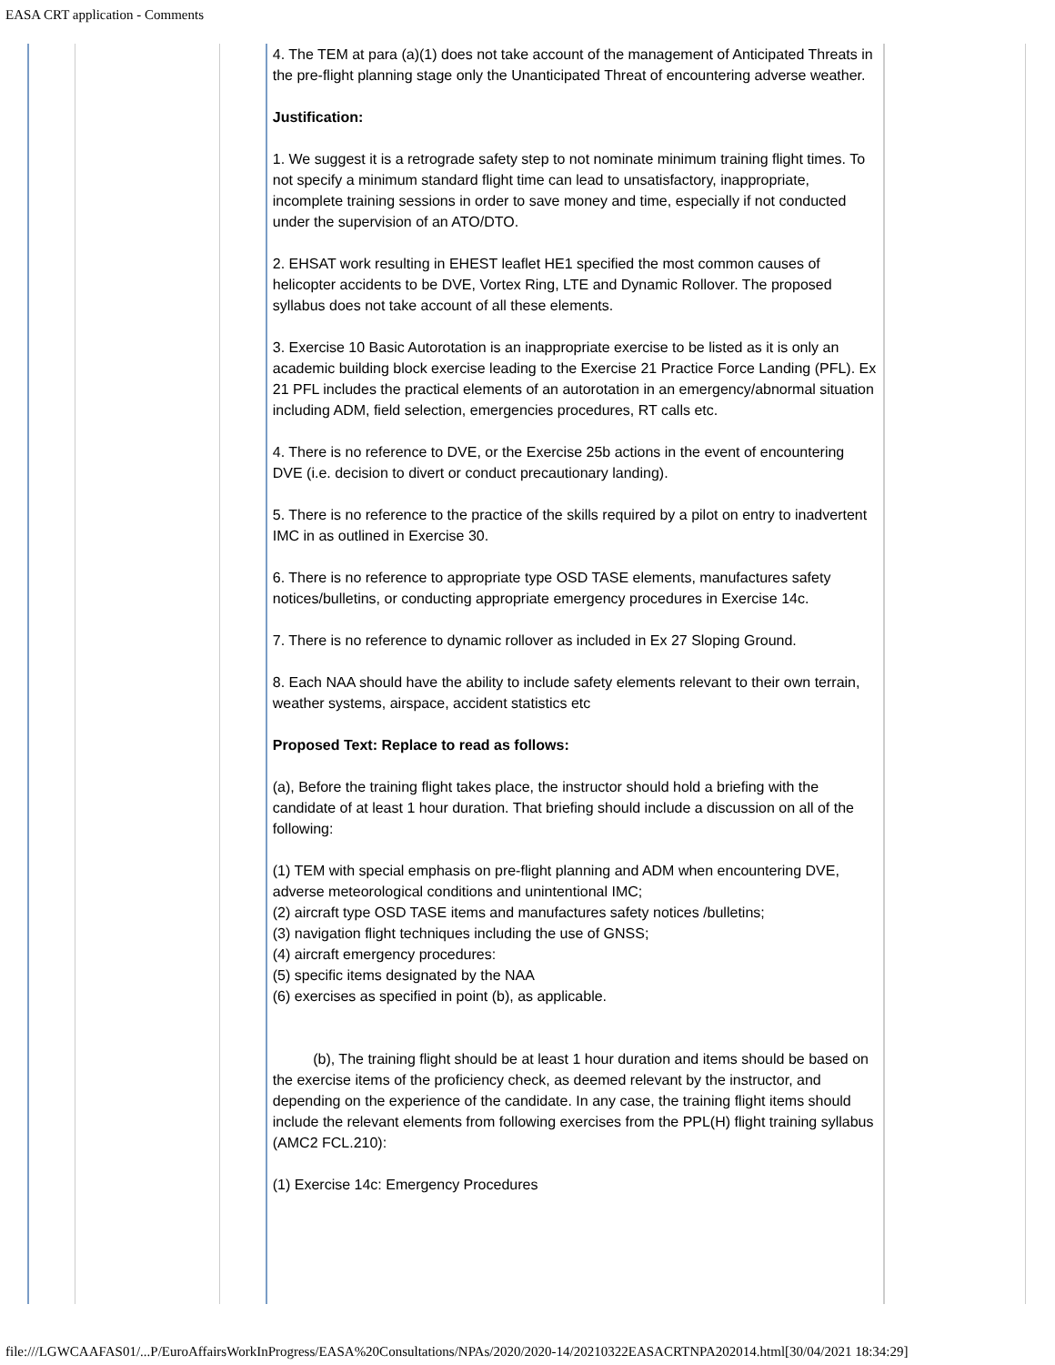EASA CRT application - Comments
| | | | 4. The TEM at para (a)(1) does not take account of the management of Anticipated Threats in the pre-flight planning stage only the Unanticipated Threat of encountering adverse weather. Justification: 1. We suggest it is a retrograde safety step to not nominate minimum training flight times. To not specify a minimum standard flight time can lead to unsatisfactory, inappropriate, incomplete training sessions in order to save money and time, especially if not conducted under the supervision of an ATO/DTO. 2. EHSAT work resulting in EHEST leaflet HE1 specified the most common causes of helicopter accidents to be DVE, Vortex Ring, LTE and Dynamic Rollover. The proposed syllabus does not take account of all these elements. 3. Exercise 10 Basic Autorotation is an inappropriate exercise to be listed as it is only an academic building block exercise leading to the Exercise 21 Practice Force Landing (PFL). Ex 21 PFL includes the practical elements of an autorotation in an emergency/abnormal situation including ADM, field selection, emergencies procedures, RT calls etc. 4. There is no reference to DVE, or the Exercise 25b actions in the event of encountering DVE (i.e. decision to divert or conduct precautionary landing). 5. There is no reference to the practice of the skills required by a pilot on entry to inadvertent IMC in as outlined in Exercise 30. 6. There is no reference to appropriate type OSD TASE elements, manufactures safety notices/bulletins, or conducting appropriate emergency procedures in Exercise 14c. 7. There is no reference to dynamic rollover as included in Ex 27 Sloping Ground. 8. Each NAA should have the ability to include safety elements relevant to their own terrain, weather systems, airspace, accident statistics etc Proposed Text: Replace to read as follows: (a), Before the training flight takes place, the instructor should hold a briefing with the candidate of at least 1 hour duration. That briefing should include a discussion on all of the following: (1) TEM with special emphasis on pre-flight planning and ADM when encountering DVE, adverse meteorological conditions and unintentional IMC; (2) aircraft type OSD TASE items and manufactures safety notices /bulletins; (3) navigation flight techniques including the use of GNSS; (4) aircraft emergency procedures: (5) specific items designated by the NAA (6) exercises as specified in point (b), as applicable. (b), The training flight should be at least 1 hour duration and items should be based on the exercise items of the proficiency check, as deemed relevant by the instructor, and depending on the experience of the candidate. In any case, the training flight items should include the relevant elements from following exercises from the PPL(H) flight training syllabus (AMC2 FCL.210): (1) Exercise 14c: Emergency Procedures | | |
file:///LGWCAAFAS01/...P/EuroAffairsWorkInProgress/EASA%20Consultations/NPAs/2020/2020-14/20210322EASACRTNPA202014.html[30/04/2021 18:34:29]